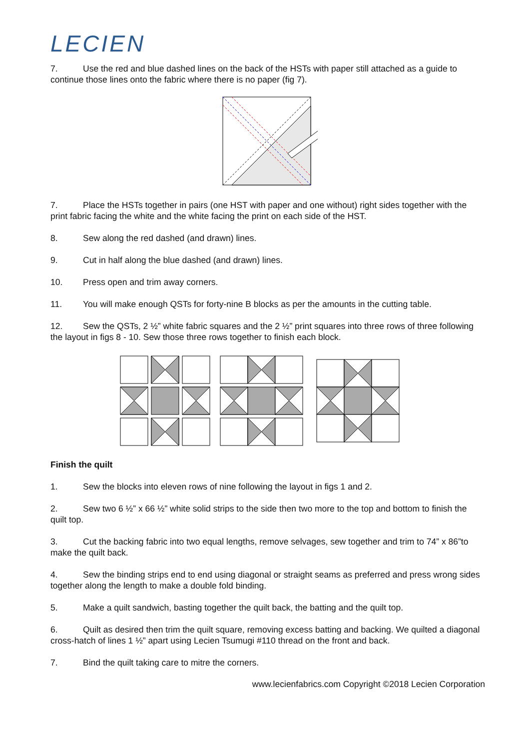LECIEN
7. Use the red and blue dashed lines on the back of the HSTs with paper still attached as a guide to continue those lines onto the fabric where there is no paper (fig 7).
7. Place the HSTs together in pairs (one HST with paper and one without) right sides together with the print fabric facing the white and the white facing the print on each side of the HST.
8. Sew along the red dashed (and drawn) lines.
9. Cut in half along the blue dashed (and drawn) lines.
10. Press open and trim away corners.
11. You will make enough QSTs for forty-nine B blocks as per the amounts in the cutting table.
12. Sew the QSTs, 2 ½” white fabric squares and the 2 ½” print squares into three rows of three following the layout in figs 8 - 10. Sew those three rows together to finish each block.
Finish the quilt
1. Sew the blocks into eleven rows of nine following the layout in figs 1 and 2.
2. Sew two 6 ½” x 66 ½” white solid strips to the side then two more to the top and bottom to finish the quilt top.
3. Cut the backing fabric into two equal lengths, remove selvages, sew together and trim to 74” x 86”to make the quilt back.
4. Sew the binding strips end to end using diagonal or straight seams as preferred and press wrong sides together along the length to make a double fold binding.
5. Make a quilt sandwich, basting together the quilt back, the batting and the quilt top.
6. Quilt as desired then trim the quilt square, removing excess batting and backing. We quilted a diagonal cross-hatch of lines 1 ½” apart using Lecien Tsumugi #110 thread on the front and back.
7. Bind the quilt taking care to mitre the corners.
www.lecienfabrics.com Copyright ©2018 Lecien Corporation